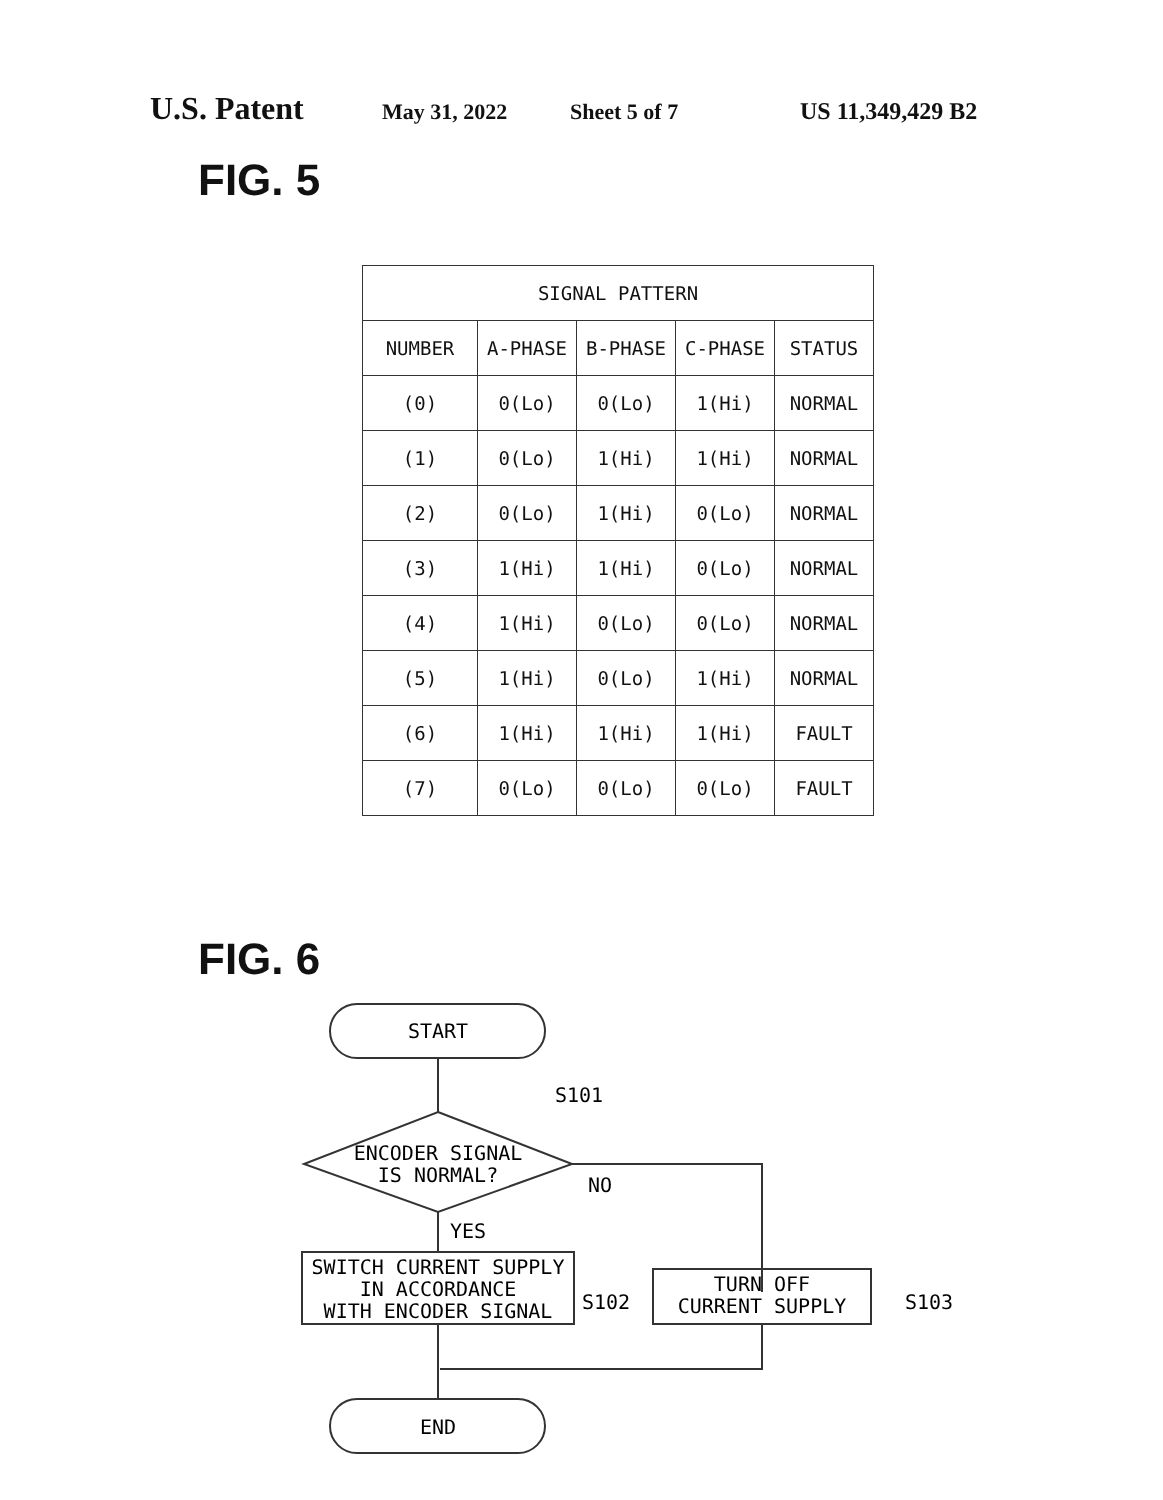U.S. Patent May 31, 2022 Sheet 5 of 7 US 11,349,429 B2
FIG. 5
| SIGNAL PATTERN | | | | |
| --- | --- | --- | --- | --- |
| NUMBER | A-PHASE | B-PHASE | C-PHASE | STATUS |
| (0) | 0(Lo) | 0(Lo) | 1(Hi) | NORMAL |
| (1) | 0(Lo) | 1(Hi) | 1(Hi) | NORMAL |
| (2) | 0(Lo) | 1(Hi) | 0(Lo) | NORMAL |
| (3) | 1(Hi) | 1(Hi) | 0(Lo) | NORMAL |
| (4) | 1(Hi) | 0(Lo) | 0(Lo) | NORMAL |
| (5) | 1(Hi) | 0(Lo) | 1(Hi) | NORMAL |
| (6) | 1(Hi) | 1(Hi) | 1(Hi) | FAULT |
| (7) | 0(Lo) | 0(Lo) | 0(Lo) | FAULT |
FIG. 6
START
S101
ENCODER SIGNAL
IS NORMAL?
NO
YES
SWITCH CURRENT SUPPLY
IN ACCORDANCE
WITH ENCODER SIGNAL
S102
TURN OFF
CURRENT SUPPLY
S103
END